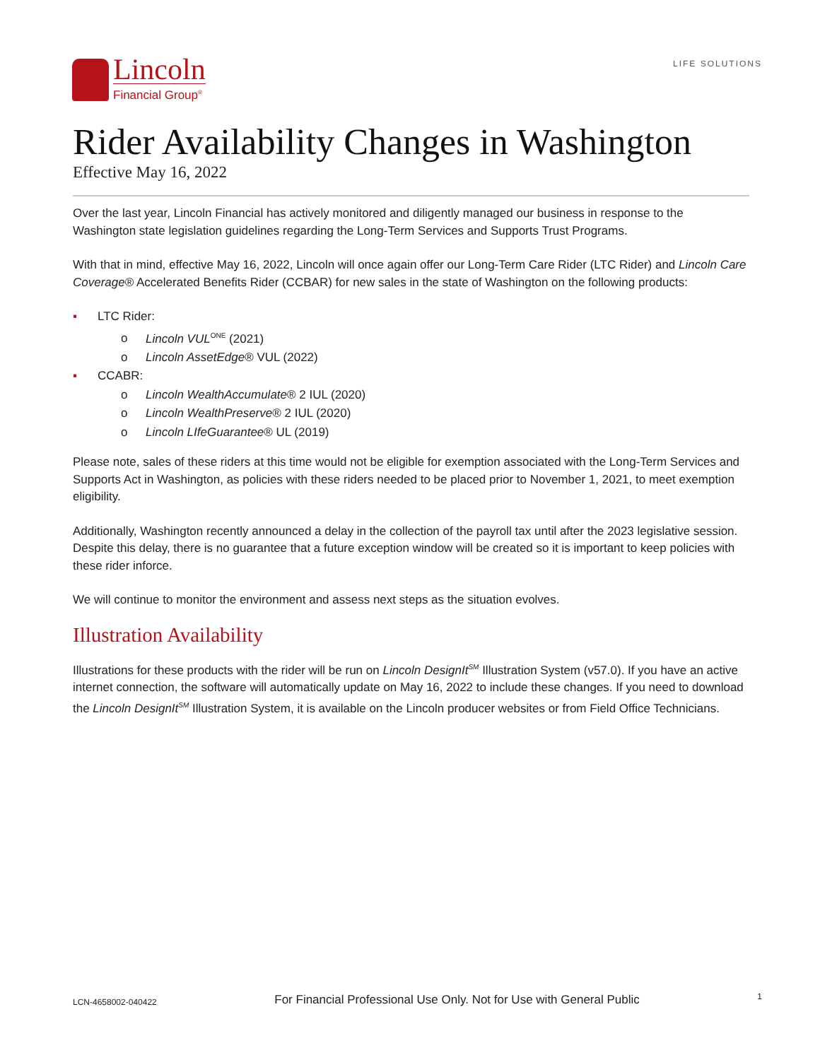Lincoln
Financial Group<sup>®</sup>
LIFE SOLUTIONS
Rider Availability Changes in Washington
Effective May 16, 2022
Over the last year, Lincoln Financial has actively monitored and diligently managed our business in response to the Washington state legislation guidelines regarding the Long-Term Services and Supports Trust Programs.
With that in mind, effective May 16, 2022, Lincoln will once again offer our Long-Term Care Rider (LTC Rider) and Lincoln Care Coverage® Accelerated Benefits Rider (CCBAR) for new sales in the state of Washington on the following products:
▪ LTC Rider:
o Lincoln VUL<sup>ONE</sup> (2021)
o Lincoln AssetEdge® VUL (2022)
▪ CCABR:
o Lincoln WealthAccumulate® 2 IUL (2020)
o Lincoln WealthPreserve® 2 IUL (2020)
o Lincoln LIfeGuarantee® UL (2019)
Please note, sales of these riders at this time would not be eligible for exemption associated with the Long-Term Services and Supports Act in Washington, as policies with these riders needed to be placed prior to November 1, 2021, to meet exemption eligibility.
Additionally, Washington recently announced a delay in the collection of the payroll tax until after the 2023 legislative session. Despite this delay, there is no guarantee that a future exception window will be created so it is important to keep policies with these rider inforce.
We will continue to monitor the environment and assess next steps as the situation evolves.
Illustration Availability
Illustrations for these products with the rider will be run on Lincoln DesignIt<sup>SM</sup> Illustration System (v57.0). If you have an active internet connection, the software will automatically update on May 16, 2022 to include these changes. If you need to download the Lincoln DesignIt<sup>SM</sup> Illustration System, it is available on the Lincoln producer websites or from Field Office Technicians.
LCN-4658002-040422 For Financial Professional Use Only. Not for Use with General Public 1